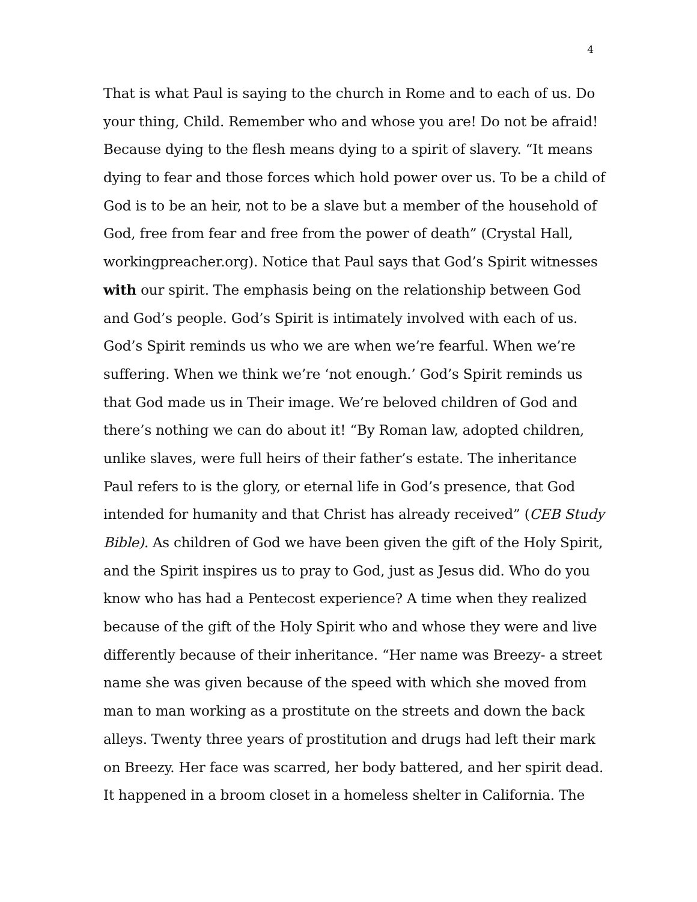4
That is what Paul is saying to the church in Rome and to each of us. Do
your thing, Child. Remember who and whose you are! Do not be afraid!
Because dying to the flesh means dying to a spirit of slavery. “It means
dying to fear and those forces which hold power over us. To be a child of
God is to be an heir, not to be a slave but a member of the household of
God, free from fear and free from the power of death” (Crystal Hall,
workingpreacher.org). Notice that Paul says that God’s Spirit witnesses
with our spirit. The emphasis being on the relationship between God
and God’s people. God’s Spirit is intimately involved with each of us.
God’s Spirit reminds us who we are when we’re fearful. When we’re
suffering. When we think we’re ‘not enough.’ God’s Spirit reminds us
that God made us in Their image. We’re beloved children of God and
there’s nothing we can do about it! “By Roman law, adopted children,
unlike slaves, were full heirs of their father’s estate. The inheritance
Paul refers to is the glory, or eternal life in God’s presence, that God
intended for humanity and that Christ has already received” (CEB Study
Bible). As children of God we have been given the gift of the Holy Spirit,
and the Spirit inspires us to pray to God, just as Jesus did. Who do you
know who has had a Pentecost experience? A time when they realized
because of the gift of the Holy Spirit who and whose they were and live
differently because of their inheritance. “Her name was Breezy- a street
name she was given because of the speed with which she moved from
man to man working as a prostitute on the streets and down the back
alleys. Twenty three years of prostitution and drugs had left their mark
on Breezy. Her face was scarred, her body battered, and her spirit dead.
It happened in a broom closet in a homeless shelter in California. The